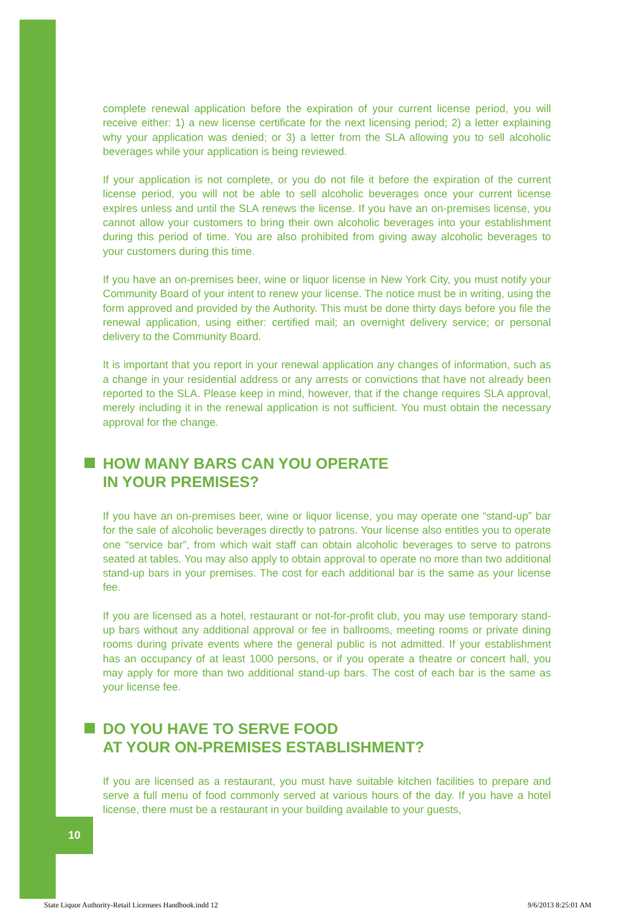complete renewal application before the expiration of your current license period, you will receive either: 1) a new license certificate for the next licensing period; 2) a letter explaining why your application was denied; or 3) a letter from the SLA allowing you to sell alcoholic beverages while your application is being reviewed.
If your application is not complete, or you do not file it before the expiration of the current license period, you will not be able to sell alcoholic beverages once your current license expires unless and until the SLA renews the license. If you have an on-premises license, you cannot allow your customers to bring their own alcoholic beverages into your establishment during this period of time. You are also prohibited from giving away alcoholic beverages to your customers during this time.
If you have an on-premises beer, wine or liquor license in New York City, you must notify your Community Board of your intent to renew your license. The notice must be in writing, using the form approved and provided by the Authority. This must be done thirty days before you file the renewal application, using either: certified mail; an overnight delivery service; or personal delivery to the Community Board.
It is important that you report in your renewal application any changes of information, such as a change in your residential address or any arrests or convictions that have not already been reported to the SLA. Please keep in mind, however, that if the change requires SLA approval, merely including it in the renewal application is not sufficient. You must obtain the necessary approval for the change.
HOW MANY BARS CAN YOU OPERATE
IN YOUR PREMISES?
If you have an on-premises beer, wine or liquor license, you may operate one “stand-up” bar for the sale of alcoholic beverages directly to patrons. Your license also entitles you to operate one “service bar”, from which wait staff can obtain alcoholic beverages to serve to patrons seated at tables. You may also apply to obtain approval to operate no more than two additional stand-up bars in your premises. The cost for each additional bar is the same as your license fee.
If you are licensed as a hotel, restaurant or not-for-profit club, you may use temporary stand-up bars without any additional approval or fee in ballrooms, meeting rooms or private dining rooms during private events where the general public is not admitted. If your establishment has an occupancy of at least 1000 persons, or if you operate a theatre or concert hall, you may apply for more than two additional stand-up bars. The cost of each bar is the same as your license fee.
DO YOU HAVE TO SERVE FOOD
AT YOUR ON-PREMISES ESTABLISHMENT?
If you are licensed as a restaurant, you must have suitable kitchen facilities to prepare and serve a full menu of food commonly served at various hours of the day. If you have a hotel license, there must be a restaurant in your building available to your guests,
10
State Liquor Authority-Retail Licensees Handbook.indd 12 9/6/2013 8:25:01 AM